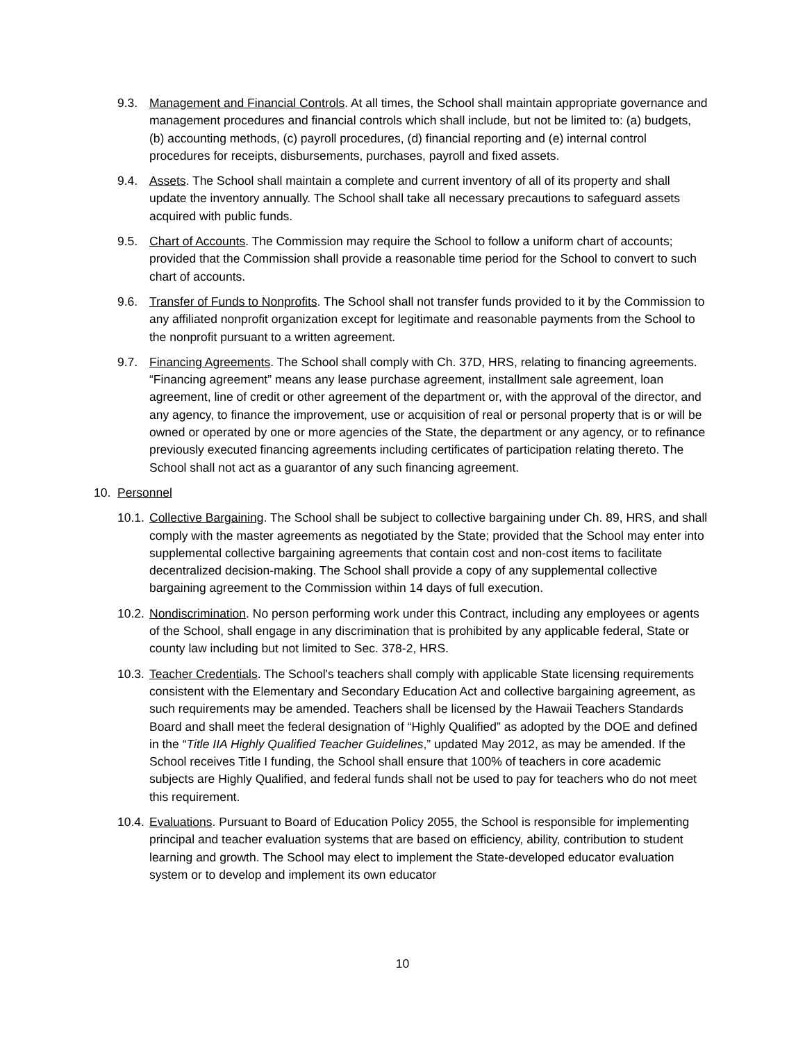9.3. Management and Financial Controls. At all times, the School shall maintain appropriate governance and management procedures and financial controls which shall include, but not be limited to: (a) budgets, (b) accounting methods, (c) payroll procedures, (d) financial reporting and (e) internal control procedures for receipts, disbursements, purchases, payroll and fixed assets.
9.4. Assets. The School shall maintain a complete and current inventory of all of its property and shall update the inventory annually. The School shall take all necessary precautions to safeguard assets acquired with public funds.
9.5. Chart of Accounts. The Commission may require the School to follow a uniform chart of accounts; provided that the Commission shall provide a reasonable time period for the School to convert to such chart of accounts.
9.6. Transfer of Funds to Nonprofits. The School shall not transfer funds provided to it by the Commission to any affiliated nonprofit organization except for legitimate and reasonable payments from the School to the nonprofit pursuant to a written agreement.
9.7. Financing Agreements. The School shall comply with Ch. 37D, HRS, relating to financing agreements. “Financing agreement” means any lease purchase agreement, installment sale agreement, loan agreement, line of credit or other agreement of the department or, with the approval of the director, and any agency, to finance the improvement, use or acquisition of real or personal property that is or will be owned or operated by one or more agencies of the State, the department or any agency, or to refinance previously executed financing agreements including certificates of participation relating thereto. The School shall not act as a guarantor of any such financing agreement.
10. Personnel
10.1.
Collective Bargaining. The School shall be subject to collective bargaining under Ch. 89, HRS, and shall comply with the master agreements as negotiated by the State; provided that the School may enter into supplemental collective bargaining agreements that contain cost and non-cost items to facilitate decentralized decision-making. The School shall provide a copy of any supplemental collective bargaining agreement to the Commission within 14 days of full execution.
10.2.
Nondiscrimination. No person performing work under this Contract, including any employees or agents of the School, shall engage in any discrimination that is prohibited by any applicable federal, State or county law including but not limited to Sec. 378-2, HRS.
10.3.
Teacher Credentials. The School's teachers shall comply with applicable State licensing requirements consistent with the Elementary and Secondary Education Act and collective bargaining agreement, as such requirements may be amended. Teachers shall be licensed by the Hawaii Teachers Standards Board and shall meet the federal designation of “Highly Qualified” as adopted by the DOE and defined in the “Title IIA Highly Qualified Teacher Guidelines,” updated May 2012, as may be amended. If the School receives Title I funding, the School shall ensure that 100% of teachers in core academic subjects are Highly Qualified, and federal funds shall not be used to pay for teachers who do not meet this requirement.
10.4.
Evaluations. Pursuant to Board of Education Policy 2055, the School is responsible for implementing principal and teacher evaluation systems that are based on efficiency, ability, contribution to student learning and growth. The School may elect to implement the State-developed educator evaluation system or to develop and implement its own educator
10